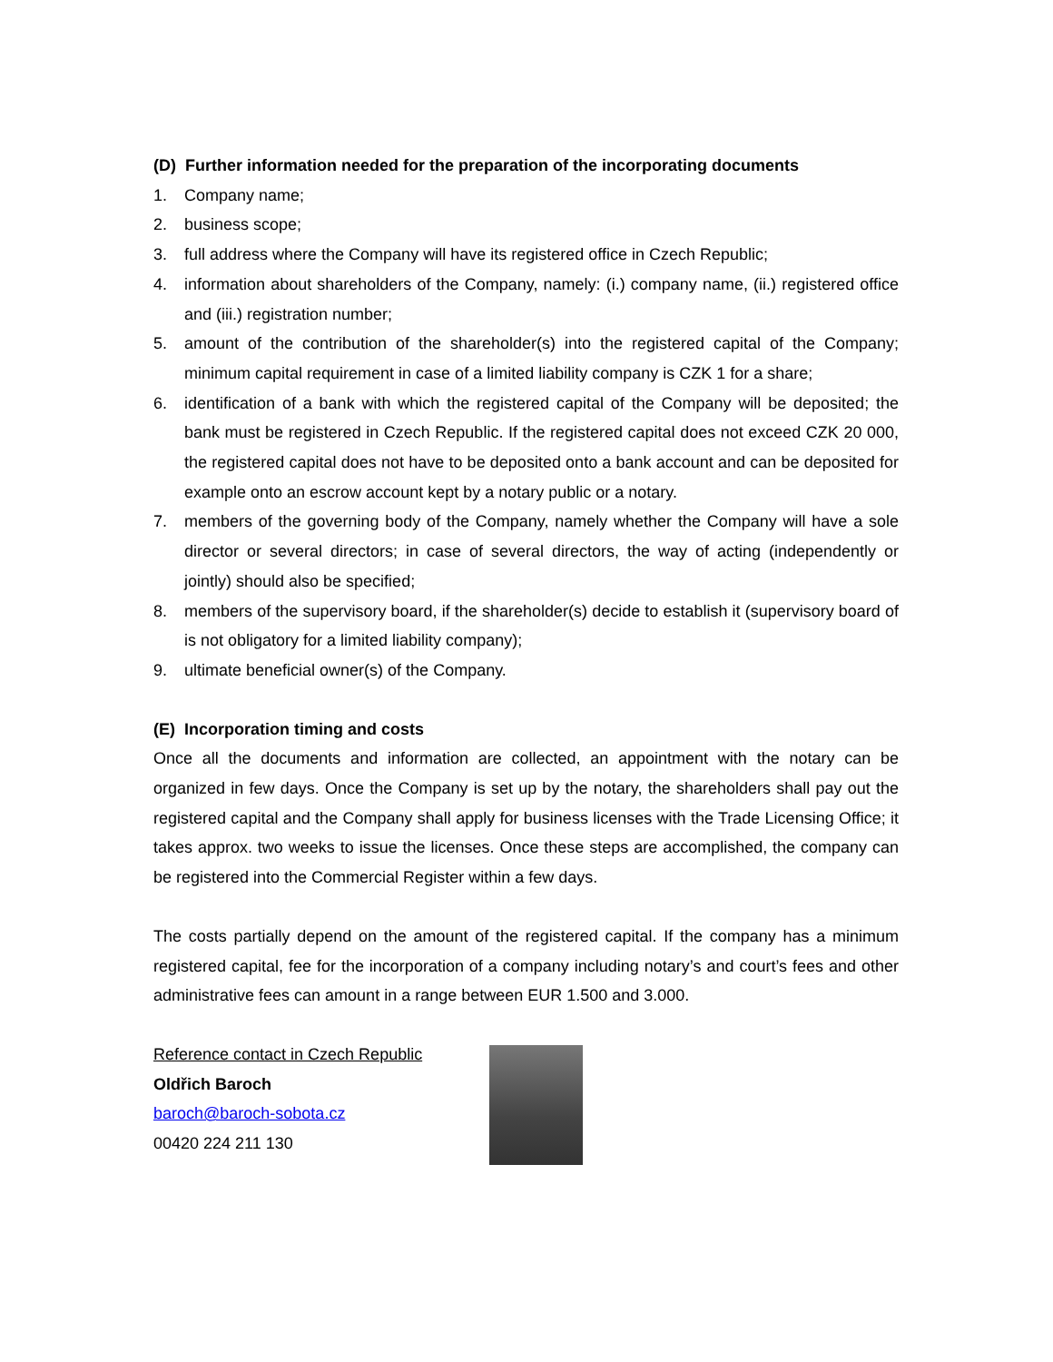(D) Further information needed for the preparation of the incorporating documents
1. Company name;
2. business scope;
3. full address where the Company will have its registered office in Czech Republic;
4. information about shareholders of the Company, namely: (i.) company name, (ii.) registered office and (iii.) registration number;
5. amount of the contribution of the shareholder(s) into the registered capital of the Company; minimum capital requirement in case of a limited liability company is CZK 1 for a share;
6. identification of a bank with which the registered capital of the Company will be deposited; the bank must be registered in Czech Republic. If the registered capital does not exceed CZK 20 000, the registered capital does not have to be deposited onto a bank account and can be deposited for example onto an escrow account kept by a notary public or a notary.
7. members of the governing body of the Company, namely whether the Company will have a sole director or several directors; in case of several directors, the way of acting (independently or jointly) should also be specified;
8. members of the supervisory board, if the shareholder(s) decide to establish it (supervisory board of is not obligatory for a limited liability company);
9. ultimate beneficial owner(s) of the Company.
(E) Incorporation timing and costs
Once all the documents and information are collected, an appointment with the notary can be organized in few days. Once the Company is set up by the notary, the shareholders shall pay out the registered capital and the Company shall apply for business licenses with the Trade Licensing Office; it takes approx. two weeks to issue the licenses. Once these steps are accomplished, the company can be registered into the Commercial Register within a few days.
The costs partially depend on the amount of the registered capital. If the company has a minimum registered capital, fee for the incorporation of a company including notary’s and court’s fees and other administrative fees can amount in a range between EUR 1.500 and 3.000.
Reference contact in Czech Republic
Oldřich Baroch
baroch@baroch-sobota.cz
00420 224 211 130